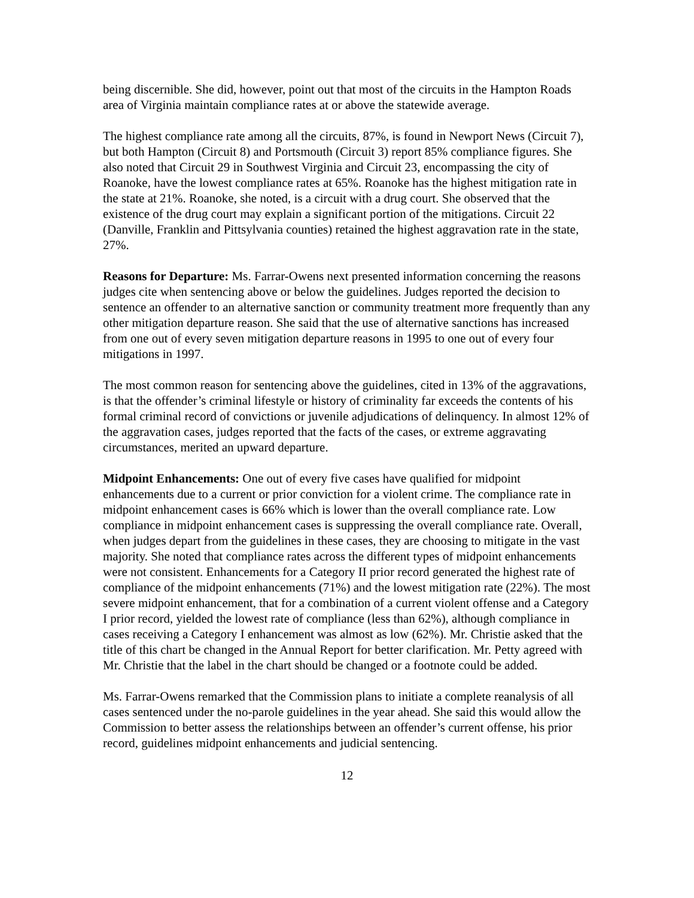being discernible. She did, however, point out that most of the circuits in the Hampton Roads area of Virginia maintain compliance rates at or above the statewide average.
The highest compliance rate among all the circuits, 87%, is found in Newport News (Circuit 7), but both Hampton (Circuit 8) and Portsmouth (Circuit 3) report 85% compliance figures. She also noted that Circuit 29 in Southwest Virginia and Circuit 23, encompassing the city of Roanoke, have the lowest compliance rates at 65%. Roanoke has the highest mitigation rate in the state at 21%. Roanoke, she noted, is a circuit with a drug court. She observed that the existence of the drug court may explain a significant portion of the mitigations. Circuit 22 (Danville, Franklin and Pittsylvania counties) retained the highest aggravation rate in the state, 27%.
Reasons for Departure: Ms. Farrar-Owens next presented information concerning the reasons judges cite when sentencing above or below the guidelines. Judges reported the decision to sentence an offender to an alternative sanction or community treatment more frequently than any other mitigation departure reason. She said that the use of alternative sanctions has increased from one out of every seven mitigation departure reasons in 1995 to one out of every four mitigations in 1997.
The most common reason for sentencing above the guidelines, cited in 13% of the aggravations, is that the offender’s criminal lifestyle or history of criminality far exceeds the contents of his formal criminal record of convictions or juvenile adjudications of delinquency. In almost 12% of the aggravation cases, judges reported that the facts of the cases, or extreme aggravating circumstances, merited an upward departure.
Midpoint Enhancements: One out of every five cases have qualified for midpoint enhancements due to a current or prior conviction for a violent crime. The compliance rate in midpoint enhancement cases is 66% which is lower than the overall compliance rate. Low compliance in midpoint enhancement cases is suppressing the overall compliance rate. Overall, when judges depart from the guidelines in these cases, they are choosing to mitigate in the vast majority. She noted that compliance rates across the different types of midpoint enhancements were not consistent. Enhancements for a Category II prior record generated the highest rate of compliance of the midpoint enhancements (71%) and the lowest mitigation rate (22%). The most severe midpoint enhancement, that for a combination of a current violent offense and a Category I prior record, yielded the lowest rate of compliance (less than 62%), although compliance in cases receiving a Category I enhancement was almost as low (62%). Mr. Christie asked that the title of this chart be changed in the Annual Report for better clarification. Mr. Petty agreed with Mr. Christie that the label in the chart should be changed or a footnote could be added.
Ms. Farrar-Owens remarked that the Commission plans to initiate a complete reanalysis of all cases sentenced under the no-parole guidelines in the year ahead. She said this would allow the Commission to better assess the relationships between an offender’s current offense, his prior record, guidelines midpoint enhancements and judicial sentencing.
12